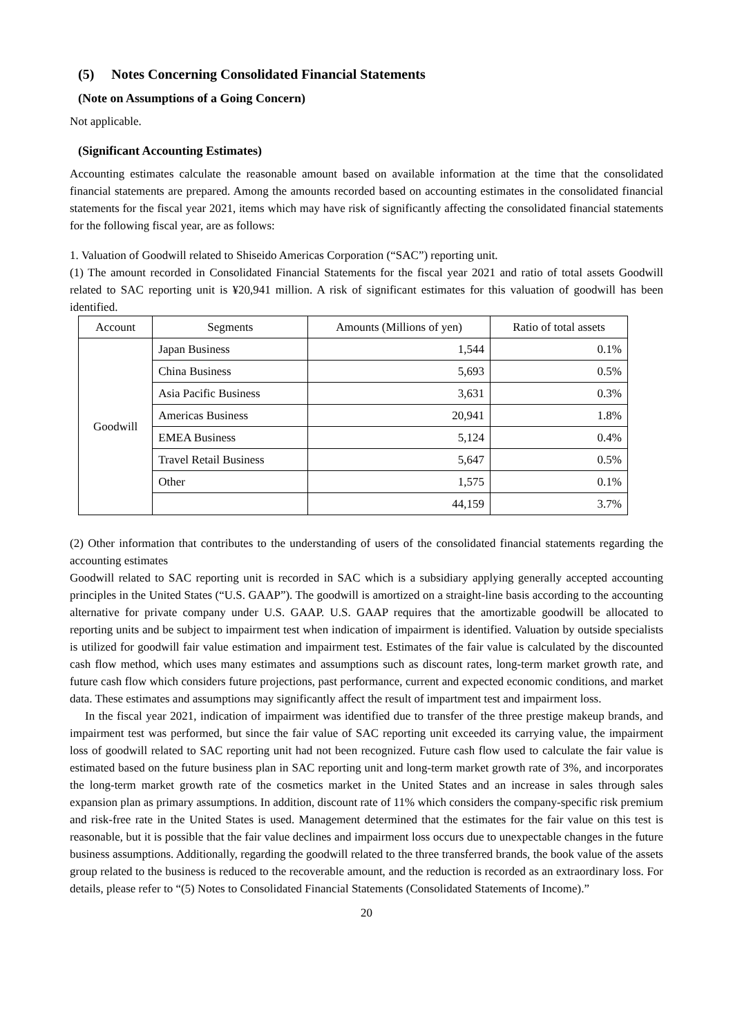(5) Notes Concerning Consolidated Financial Statements
(Note on Assumptions of a Going Concern)
Not applicable.
(Significant Accounting Estimates)
Accounting estimates calculate the reasonable amount based on available information at the time that the consolidated financial statements are prepared. Among the amounts recorded based on accounting estimates in the consolidated financial statements for the fiscal year 2021, items which may have risk of significantly affecting the consolidated financial statements for the following fiscal year, are as follows:
1. Valuation of Goodwill related to Shiseido Americas Corporation (“SAC”) reporting unit.
(1) The amount recorded in Consolidated Financial Statements for the fiscal year 2021 and ratio of total assets Goodwill related to SAC reporting unit is ¥20,941 million. A risk of significant estimates for this valuation of goodwill has been identified.
| Account | Segments | Amounts (Millions of yen) | Ratio of total assets |
| --- | --- | --- | --- |
| Goodwill | Japan Business | 1,544 | 0.1% |
| | China Business | 5,693 | 0.5% |
| | Asia Pacific Business | 3,631 | 0.3% |
| | Americas Business | 20,941 | 1.8% |
| | EMEA Business | 5,124 | 0.4% |
| | Travel Retail Business | 5,647 | 0.5% |
| | Other | 1,575 | 0.1% |
| | | 44,159 | 3.7% |
(2) Other information that contributes to the understanding of users of the consolidated financial statements regarding the accounting estimates
Goodwill related to SAC reporting unit is recorded in SAC which is a subsidiary applying generally accepted accounting principles in the United States (“U.S. GAAP”). The goodwill is amortized on a straight-line basis according to the accounting alternative for private company under U.S. GAAP. U.S. GAAP requires that the amortizable goodwill be allocated to reporting units and be subject to impairment test when indication of impairment is identified. Valuation by outside specialists is utilized for goodwill fair value estimation and impairment test. Estimates of the fair value is calculated by the discounted cash flow method, which uses many estimates and assumptions such as discount rates, long-term market growth rate, and future cash flow which considers future projections, past performance, current and expected economic conditions, and market data. These estimates and assumptions may significantly affect the result of impartment test and impairment loss.
In the fiscal year 2021, indication of impairment was identified due to transfer of the three prestige makeup brands, and impairment test was performed, but since the fair value of SAC reporting unit exceeded its carrying value, the impairment loss of goodwill related to SAC reporting unit had not been recognized. Future cash flow used to calculate the fair value is estimated based on the future business plan in SAC reporting unit and long-term market growth rate of 3%, and incorporates the long-term market growth rate of the cosmetics market in the United States and an increase in sales through sales expansion plan as primary assumptions. In addition, discount rate of 11% which considers the company-specific risk premium and risk-free rate in the United States is used. Management determined that the estimates for the fair value on this test is reasonable, but it is possible that the fair value declines and impairment loss occurs due to unexpectable changes in the future business assumptions. Additionally, regarding the goodwill related to the three transferred brands, the book value of the assets group related to the business is reduced to the recoverable amount, and the reduction is recorded as an extraordinary loss. For details, please refer to “(5) Notes to Consolidated Financial Statements (Consolidated Statements of Income).”
20